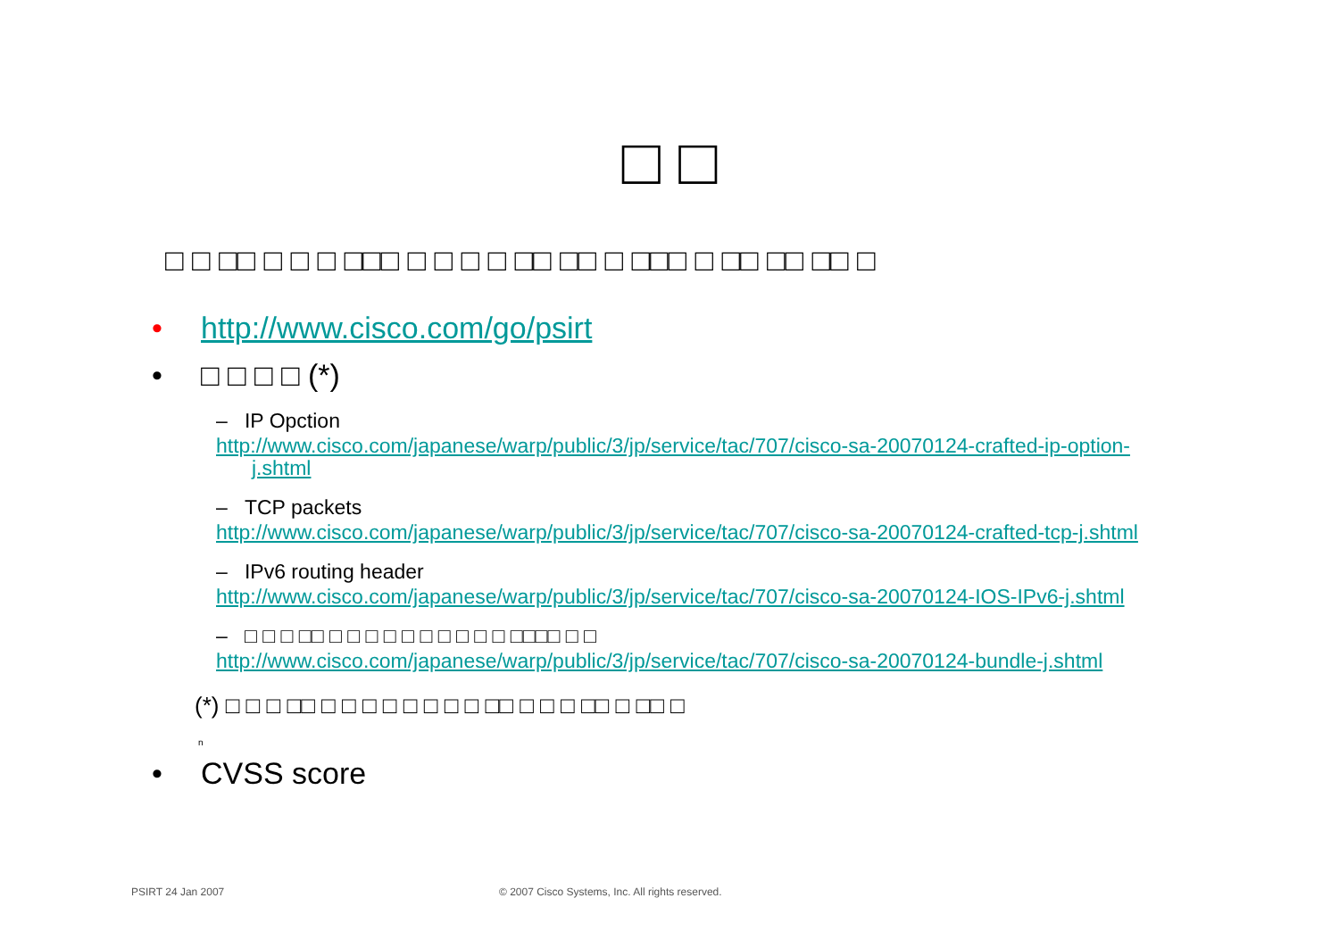□ □
□ □ □□ □ □ □ □□□ □ □ □ □ □□ □□ □ □□□ □ □□ □□ □□ □
• http://www.cisco.com/go/psirt
• □ □ □ □ (*)
– IP Opction
http://www.cisco.com/japanese/warp/public/3/jp/service/tac/707/cisco-sa-20070124-crafted-ip-option-j.shtml
– TCP packets
http://www.cisco.com/japanese/warp/public/3/jp/service/tac/707/cisco-sa-20070124-crafted-tcp-j.shtml
– IPv6 routing header
http://www.cisco.com/japanese/warp/public/3/jp/service/tac/707/cisco-sa-20070124-IOS-IPv6-j.shtml
– □ □ □ □□ □ □ □ □ □ □ □ □ □ □ □□□□ □ □
http://www.cisco.com/japanese/warp/public/3/jp/service/tac/707/cisco-sa-20070124-bundle-j.shtml
(*) □ □ □ □□ □ □ □ □ □ □ □ □ □□ □ □ □ □□ □ □□ □
n
• CVSS score
PSIRT 24 Jan 2007
© 2007 Cisco Systems, Inc. All rights reserved.